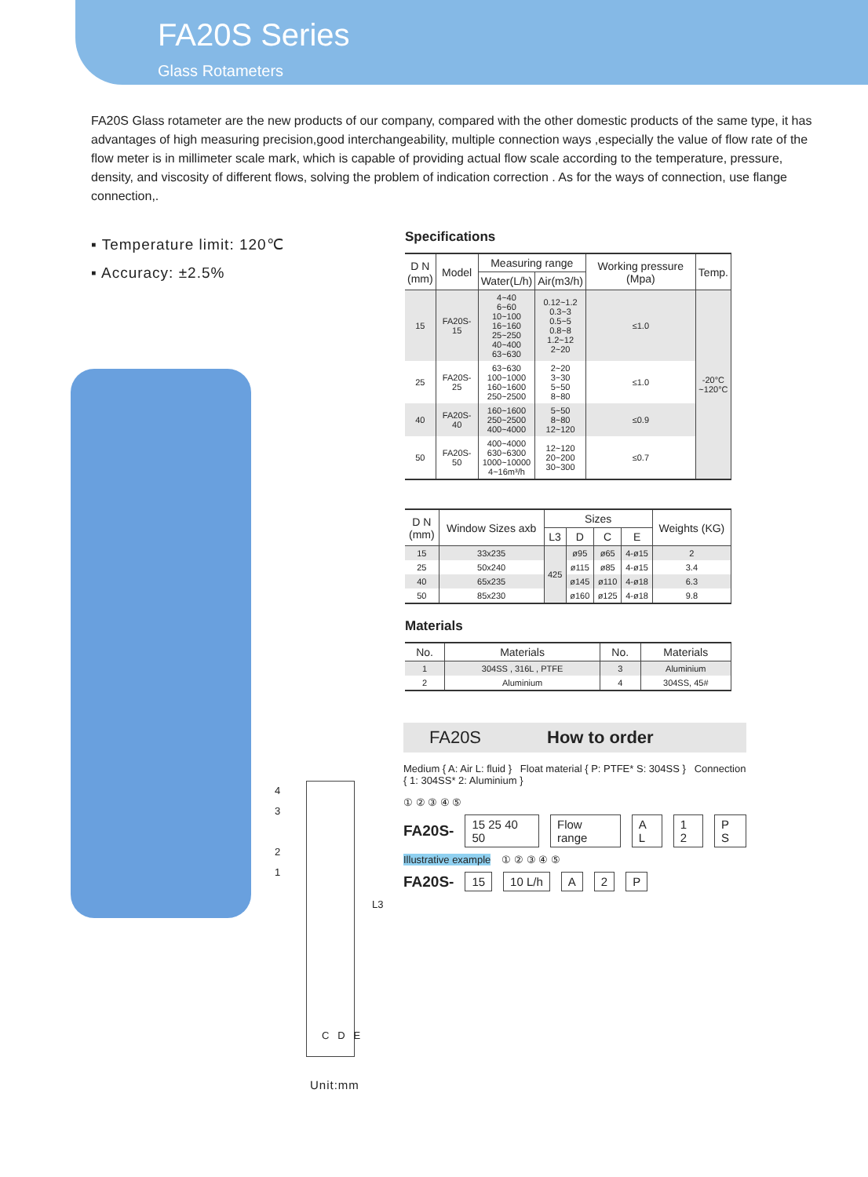FA20S Series
Glass Rotameters
FA20S Glass rotameter are the new products of our company, compared with the other domestic products of the same type, it has advantages of high measuring precision,good interchangeability, multiple connection ways ,especially the value of flow rate of the flow meter is in millimeter scale mark, which is capable of providing actual flow scale according to the temperature, pressure, density, and viscosity of different flows, solving the problem of indication correction . As for the ways of connection, use flange connection,.
▪ Temperature limit: 120℃
▪ Accuracy: ±2.5%
Specifications
| D N (mm) | Model | Measuring range | | Working pressure (Mpa) | Temp. |
| --- | --- | --- | --- | --- | --- |
| | | Water(L/h) | Air(m3/h) | | |
| 15 | FA20S-15 | 4~40 6~60 10~100 16~160 25~250 40~400 63~630 | 0.12~1.2 0.3~3 0.5~5 0.8~8 1.2~12 2~20 | ≤1.0 | -20°C ~120°C |
| 25 | FA20S-25 | 63~630 100~1000 160~1600 250~2500 | 2~20 3~30 5~50 8~80 | ≤1.0 | |
| 40 | FA20S-40 | 160~1600 250~2500 400~4000 | 5~50 8~80 12~120 | ≤0.9 | |
| 50 | FA20S-50 | 400~4000 630~6300 1000~10000 4~16m³/h | 12~120 20~200 30~300 | ≤0.7 | |
| D N (mm) | Window Sizes axb | Sizes | | | | Weights (KG) |
| --- | --- | --- | --- | --- | --- | --- |
| | | L3 | D | C | E | |
| 15 | 33x235 | 425 | ø95 | ø65 | 4-ø15 | 2 |
| 25 | 50x240 | | ø115 | ø85 | 4-ø15 | 3.4 |
| 40 | 65x235 | | ø145 | ø110 | 4-ø18 | 6.3 |
| 50 | 85x230 | | ø160 | ø125 | 4-ø18 | 9.8 |
Materials
| No. | Materials | No. | Materials |
| --- | --- | --- | --- |
| 1 | 304SS , 316L , PTFE | 3 | Aluminium |
| 2 | Aluminium | 4 | 304SS, 45# |
FA20S How to order
Medium { A: Air L: fluid } Float material { P: PTFE* S: 304SS } Connection { 1: 304SS* 2: Aluminium }
① ② ③ ④ ⑤
FA20S- 15 25 40 50 Flow range A L 1 2 P S
Illustrative example ① ② ③ ④ ⑤
FA20S- 15 10 L/h A 2 P
4
3
2
1
L3
C D E
Unit:mm